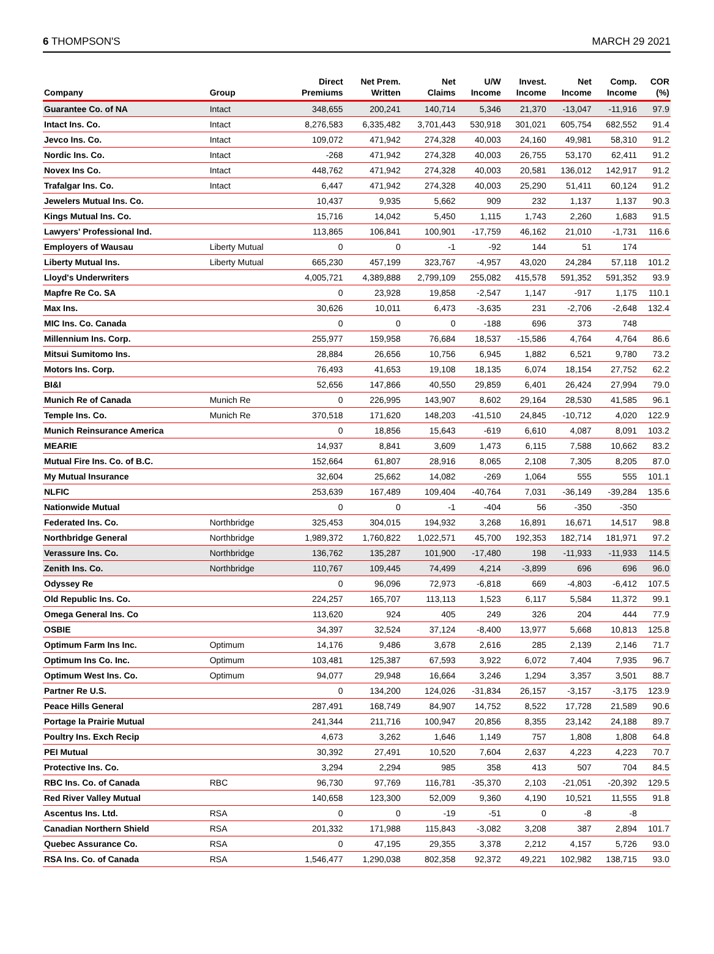6 THOMPSON'S MARCH 29 2021
| Company | Group | Direct Premiums | Net Prem. Written | Net Claims | U/W Income | Invest. Income | Net Income | Comp. Income | COR (%) |
| --- | --- | --- | --- | --- | --- | --- | --- | --- | --- |
| Guarantee Co. of NA | Intact | 348,655 | 200,241 | 140,714 | 5,346 | 21,370 | -13,047 | -11,916 | 97.9 |
| Intact Ins. Co. | Intact | 8,276,583 | 6,335,482 | 3,701,443 | 530,918 | 301,021 | 605,754 | 682,552 | 91.4 |
| Jevco Ins. Co. | Intact | 109,072 | 471,942 | 274,328 | 40,003 | 24,160 | 49,981 | 58,310 | 91.2 |
| Nordic Ins. Co. | Intact | -268 | 471,942 | 274,328 | 40,003 | 26,755 | 53,170 | 62,411 | 91.2 |
| Novex Ins Co. | Intact | 448,762 | 471,942 | 274,328 | 40,003 | 20,581 | 136,012 | 142,917 | 91.2 |
| Trafalgar Ins. Co. | Intact | 6,447 | 471,942 | 274,328 | 40,003 | 25,290 | 51,411 | 60,124 | 91.2 |
| Jewelers Mutual Ins. Co. | | 10,437 | 9,935 | 5,662 | 909 | 232 | 1,137 | 1,137 | 90.3 |
| Kings Mutual Ins. Co. | | 15,716 | 14,042 | 5,450 | 1,115 | 1,743 | 2,260 | 1,683 | 91.5 |
| Lawyers' Professional Ind. | | 113,865 | 106,841 | 100,901 | -17,759 | 46,162 | 21,010 | -1,731 | 116.6 |
| Employers of Wausau | Liberty Mutual | 0 | 0 | -1 | -92 | 144 | 51 | 174 | |
| Liberty Mutual Ins. | Liberty Mutual | 665,230 | 457,199 | 323,767 | -4,957 | 43,020 | 24,284 | 57,118 | 101.2 |
| Lloyd's Underwriters | | 4,005,721 | 4,389,888 | 2,799,109 | 255,082 | 415,578 | 591,352 | 591,352 | 93.9 |
| Mapfre Re Co. SA | | 0 | 23,928 | 19,858 | -2,547 | 1,147 | -917 | 1,175 | 110.1 |
| Max Ins. | | 30,626 | 10,011 | 6,473 | -3,635 | 231 | -2,706 | -2,648 | 132.4 |
| MIC Ins. Co. Canada | | 0 | 0 | 0 | -188 | 696 | 373 | 748 | |
| Millennium Ins. Corp. | | 255,977 | 159,958 | 76,684 | 18,537 | -15,586 | 4,764 | 4,764 | 86.6 |
| Mitsui Sumitomo Ins. | | 28,884 | 26,656 | 10,756 | 6,945 | 1,882 | 6,521 | 9,780 | 73.2 |
| Motors Ins. Corp. | | 76,493 | 41,653 | 19,108 | 18,135 | 6,074 | 18,154 | 27,752 | 62.2 |
| BI&I | | 52,656 | 147,866 | 40,550 | 29,859 | 6,401 | 26,424 | 27,994 | 79.0 |
| Munich Re of Canada | Munich Re | 0 | 226,995 | 143,907 | 8,602 | 29,164 | 28,530 | 41,585 | 96.1 |
| Temple Ins. Co. | Munich Re | 370,518 | 171,620 | 148,203 | -41,510 | 24,845 | -10,712 | 4,020 | 122.9 |
| Munich Reinsurance America | | 0 | 18,856 | 15,643 | -619 | 6,610 | 4,087 | 8,091 | 103.2 |
| MEARIE | | 14,937 | 8,841 | 3,609 | 1,473 | 6,115 | 7,588 | 10,662 | 83.2 |
| Mutual Fire Ins. Co. of B.C. | | 152,664 | 61,807 | 28,916 | 8,065 | 2,108 | 7,305 | 8,205 | 87.0 |
| My Mutual Insurance | | 32,604 | 25,662 | 14,082 | -269 | 1,064 | 555 | 555 | 101.1 |
| NLFIC | | 253,639 | 167,489 | 109,404 | -40,764 | 7,031 | -36,149 | -39,284 | 135.6 |
| Nationwide Mutual | | 0 | 0 | -1 | -404 | 56 | -350 | -350 | |
| Federated Ins. Co. | Northbridge | 325,453 | 304,015 | 194,932 | 3,268 | 16,891 | 16,671 | 14,517 | 98.8 |
| Northbridge General | Northbridge | 1,989,372 | 1,760,822 | 1,022,571 | 45,700 | 192,353 | 182,714 | 181,971 | 97.2 |
| Verassure Ins. Co. | Northbridge | 136,762 | 135,287 | 101,900 | -17,480 | 198 | -11,933 | -11,933 | 114.5 |
| Zenith Ins. Co. | Northbridge | 110,767 | 109,445 | 74,499 | 4,214 | -3,899 | 696 | 696 | 96.0 |
| Odyssey Re | | 0 | 96,096 | 72,973 | -6,818 | 669 | -4,803 | -6,412 | 107.5 |
| Old Republic Ins. Co. | | 224,257 | 165,707 | 113,113 | 1,523 | 6,117 | 5,584 | 11,372 | 99.1 |
| Omega General Ins. Co | | 113,620 | 924 | 405 | 249 | 326 | 204 | 444 | 77.9 |
| OSBIE | | 34,397 | 32,524 | 37,124 | -8,400 | 13,977 | 5,668 | 10,813 | 125.8 |
| Optimum Farm Ins Inc. | Optimum | 14,176 | 9,486 | 3,678 | 2,616 | 285 | 2,139 | 2,146 | 71.7 |
| Optimum Ins Co. Inc. | Optimum | 103,481 | 125,387 | 67,593 | 3,922 | 6,072 | 7,404 | 7,935 | 96.7 |
| Optimum West Ins. Co. | Optimum | 94,077 | 29,948 | 16,664 | 3,246 | 1,294 | 3,357 | 3,501 | 88.7 |
| Partner Re U.S. | | 0 | 134,200 | 124,026 | -31,834 | 26,157 | -3,157 | -3,175 | 123.9 |
| Peace Hills General | | 287,491 | 168,749 | 84,907 | 14,752 | 8,522 | 17,728 | 21,589 | 90.6 |
| Portage la Prairie Mutual | | 241,344 | 211,716 | 100,947 | 20,856 | 8,355 | 23,142 | 24,188 | 89.7 |
| Poultry Ins. Exch Recip | | 4,673 | 3,262 | 1,646 | 1,149 | 757 | 1,808 | 1,808 | 64.8 |
| PEI Mutual | | 30,392 | 27,491 | 10,520 | 7,604 | 2,637 | 4,223 | 4,223 | 70.7 |
| Protective Ins. Co. | | 3,294 | 2,294 | 985 | 358 | 413 | 507 | 704 | 84.5 |
| RBC Ins. Co. of Canada | RBC | 96,730 | 97,769 | 116,781 | -35,370 | 2,103 | -21,051 | -20,392 | 129.5 |
| Red River Valley Mutual | | 140,658 | 123,300 | 52,009 | 9,360 | 4,190 | 10,521 | 11,555 | 91.8 |
| Ascentus Ins. Ltd. | RSA | 0 | 0 | -19 | -51 | 0 | -8 | -8 | |
| Canadian Northern Shield | RSA | 201,332 | 171,988 | 115,843 | -3,082 | 3,208 | 387 | 2,894 | 101.7 |
| Quebec Assurance Co. | RSA | 0 | 47,195 | 29,355 | 3,378 | 2,212 | 4,157 | 5,726 | 93.0 |
| RSA Ins. Co. of Canada | RSA | 1,546,477 | 1,290,038 | 802,358 | 92,372 | 49,221 | 102,982 | 138,715 | 93.0 |